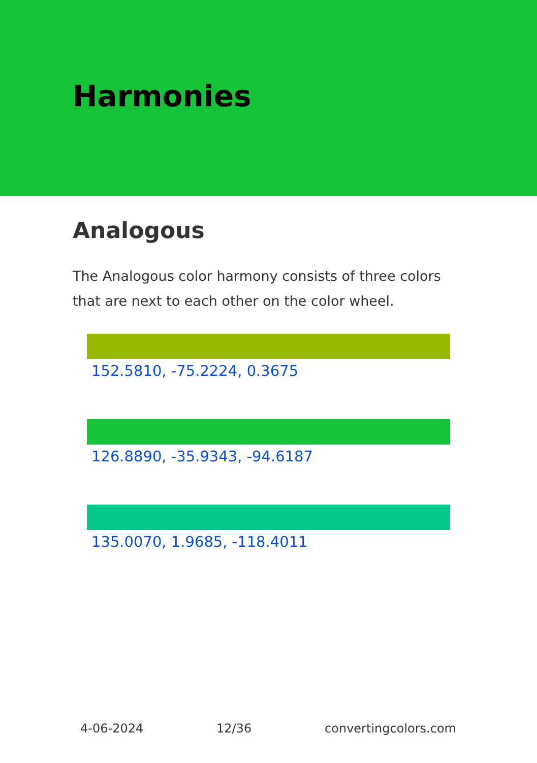Harmonies
Analogous
The Analogous color harmony consists of three colors that are next to each other on the color wheel.
152.5810, -75.2224, 0.3675
126.8890, -35.9343, -94.6187
135.0070, 1.9685, -118.4011
4-06-2024 12/36 convertingcolors.com